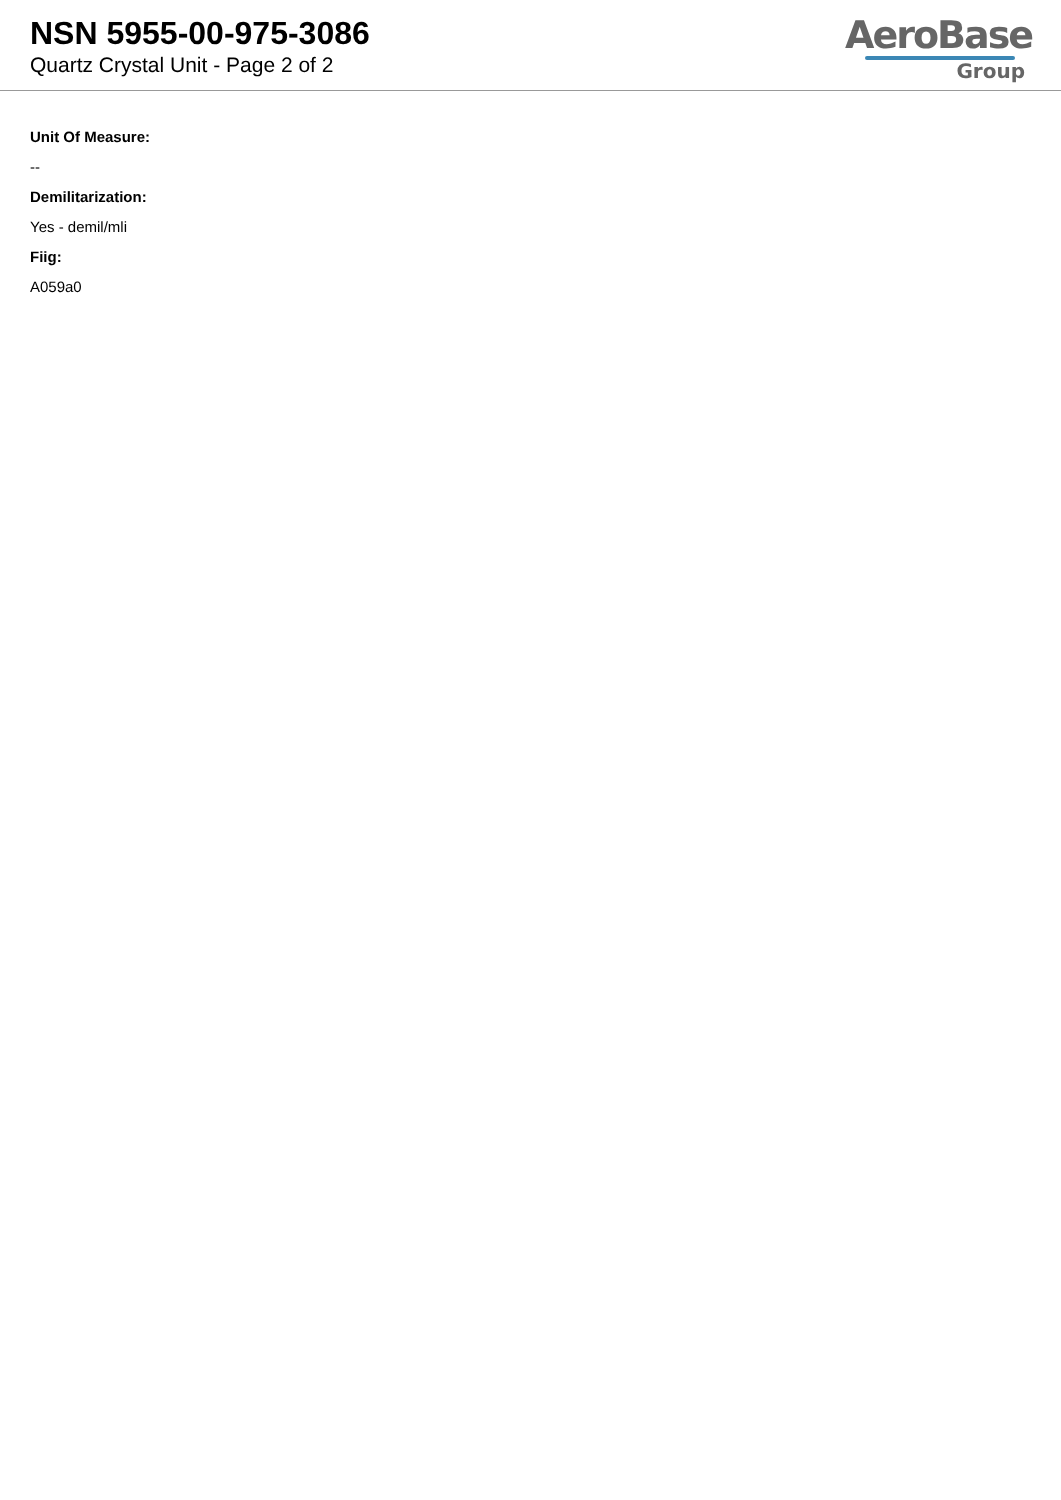NSN 5955-00-975-3086
Quartz Crystal Unit - Page 2 of 2
AeroBase
Group
Unit Of Measure:
--
Demilitarization:
Yes - demil/mli
Fiig:
A059a0